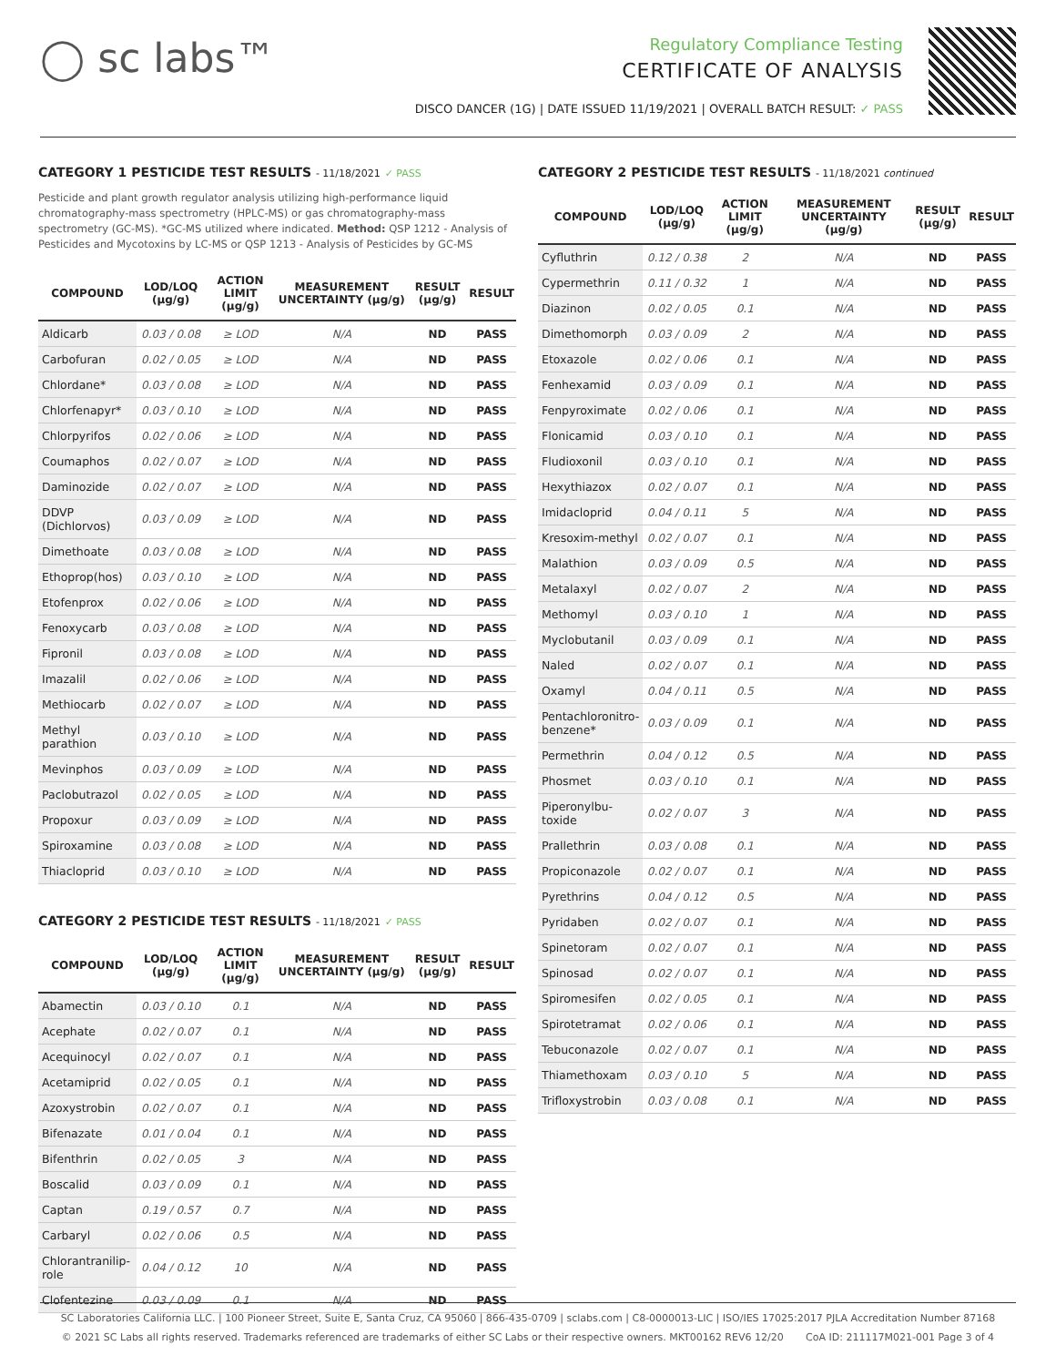◯ sc labs™
Regulatory Compliance Testing
CERTIFICATE OF ANALYSIS
DISCO DANCER (1G) | DATE ISSUED 11/19/2021 | OVERALL BATCH RESULT: ✓ PASS
CATEGORY 1 PESTICIDE TEST RESULTS - 11/18/2021 ✓ PASS
Pesticide and plant growth regulator analysis utilizing high-performance liquid chromatography-mass spectrometry (HPLC-MS) or gas chromatography-mass spectrometry (GC-MS). *GC-MS utilized where indicated. Method: QSP 1212 - Analysis of Pesticides and Mycotoxins by LC-MS or QSP 1213 - Analysis of Pesticides by GC-MS
| COMPOUND | LOD/LOQ (µg/g) | ACTION LIMIT (µg/g) | MEASUREMENT UNCERTAINTY (µg/g) | RESULT (µg/g) | RESULT |
| --- | --- | --- | --- | --- | --- |
| Aldicarb | 0.03 / 0.08 | ≥ LOD | N/A | ND | PASS |
| Carbofuran | 0.02 / 0.05 | ≥ LOD | N/A | ND | PASS |
| Chlordane* | 0.03 / 0.08 | ≥ LOD | N/A | ND | PASS |
| Chlorfenapyr* | 0.03 / 0.10 | ≥ LOD | N/A | ND | PASS |
| Chlorpyrifos | 0.02 / 0.06 | ≥ LOD | N/A | ND | PASS |
| Coumaphos | 0.02 / 0.07 | ≥ LOD | N/A | ND | PASS |
| Daminozide | 0.02 / 0.07 | ≥ LOD | N/A | ND | PASS |
| DDVP (Dichlorvos) | 0.03 / 0.09 | ≥ LOD | N/A | ND | PASS |
| Dimethoate | 0.03 / 0.08 | ≥ LOD | N/A | ND | PASS |
| Ethoprop(hos) | 0.03 / 0.10 | ≥ LOD | N/A | ND | PASS |
| Etofenprox | 0.02 / 0.06 | ≥ LOD | N/A | ND | PASS |
| Fenoxycarb | 0.03 / 0.08 | ≥ LOD | N/A | ND | PASS |
| Fipronil | 0.03 / 0.08 | ≥ LOD | N/A | ND | PASS |
| Imazalil | 0.02 / 0.06 | ≥ LOD | N/A | ND | PASS |
| Methiocarb | 0.02 / 0.07 | ≥ LOD | N/A | ND | PASS |
| Methyl parathion | 0.03 / 0.10 | ≥ LOD | N/A | ND | PASS |
| Mevinphos | 0.03 / 0.09 | ≥ LOD | N/A | ND | PASS |
| Paclobutrazol | 0.02 / 0.05 | ≥ LOD | N/A | ND | PASS |
| Propoxur | 0.03 / 0.09 | ≥ LOD | N/A | ND | PASS |
| Spiroxamine | 0.03 / 0.08 | ≥ LOD | N/A | ND | PASS |
| Thiacloprid | 0.03 / 0.10 | ≥ LOD | N/A | ND | PASS |
CATEGORY 2 PESTICIDE TEST RESULTS - 11/18/2021 ✓ PASS
| COMPOUND | LOD/LOQ (µg/g) | ACTION LIMIT (µg/g) | MEASUREMENT UNCERTAINTY (µg/g) | RESULT (µg/g) | RESULT |
| --- | --- | --- | --- | --- | --- |
| Abamectin | 0.03 / 0.10 | 0.1 | N/A | ND | PASS |
| Acephate | 0.02 / 0.07 | 0.1 | N/A | ND | PASS |
| Acequinocyl | 0.02 / 0.07 | 0.1 | N/A | ND | PASS |
| Acetamiprid | 0.02 / 0.05 | 0.1 | N/A | ND | PASS |
| Azoxystrobin | 0.02 / 0.07 | 0.1 | N/A | ND | PASS |
| Bifenazate | 0.01 / 0.04 | 0.1 | N/A | ND | PASS |
| Bifenthrin | 0.02 / 0.05 | 3 | N/A | ND | PASS |
| Boscalid | 0.03 / 0.09 | 0.1 | N/A | ND | PASS |
| Captan | 0.19 / 0.57 | 0.7 | N/A | ND | PASS |
| Carbaryl | 0.02 / 0.06 | 0.5 | N/A | ND | PASS |
| Chlorantranilip-role | 0.04 / 0.12 | 10 | N/A | ND | PASS |
| Clofentezine | 0.03 / 0.09 | 0.1 | N/A | ND | PASS |
CATEGORY 2 PESTICIDE TEST RESULTS - 11/18/2021 continued
| COMPOUND | LOD/LOQ (µg/g) | ACTION LIMIT (µg/g) | MEASUREMENT UNCERTAINTY (µg/g) | RESULT (µg/g) | RESULT |
| --- | --- | --- | --- | --- | --- |
| Cyfluthrin | 0.12 / 0.38 | 2 | N/A | ND | PASS |
| Cypermethrin | 0.11 / 0.32 | 1 | N/A | ND | PASS |
| Diazinon | 0.02 / 0.05 | 0.1 | N/A | ND | PASS |
| Dimethomorph | 0.03 / 0.09 | 2 | N/A | ND | PASS |
| Etoxazole | 0.02 / 0.06 | 0.1 | N/A | ND | PASS |
| Fenhexamid | 0.03 / 0.09 | 0.1 | N/A | ND | PASS |
| Fenpyroximate | 0.02 / 0.06 | 0.1 | N/A | ND | PASS |
| Flonicamid | 0.03 / 0.10 | 0.1 | N/A | ND | PASS |
| Fludioxonil | 0.03 / 0.10 | 0.1 | N/A | ND | PASS |
| Hexythiazox | 0.02 / 0.07 | 0.1 | N/A | ND | PASS |
| Imidacloprid | 0.04 / 0.11 | 5 | N/A | ND | PASS |
| Kresoxim-methyl | 0.02 / 0.07 | 0.1 | N/A | ND | PASS |
| Malathion | 0.03 / 0.09 | 0.5 | N/A | ND | PASS |
| Metalaxyl | 0.02 / 0.07 | 2 | N/A | ND | PASS |
| Methomyl | 0.03 / 0.10 | 1 | N/A | ND | PASS |
| Myclobutanil | 0.03 / 0.09 | 0.1 | N/A | ND | PASS |
| Naled | 0.02 / 0.07 | 0.1 | N/A | ND | PASS |
| Oxamyl | 0.04 / 0.11 | 0.5 | N/A | ND | PASS |
| Pentachloronitro-benzene* | 0.03 / 0.09 | 0.1 | N/A | ND | PASS |
| Permethrin | 0.04 / 0.12 | 0.5 | N/A | ND | PASS |
| Phosmet | 0.03 / 0.10 | 0.1 | N/A | ND | PASS |
| Piperonylbu-toxide | 0.02 / 0.07 | 3 | N/A | ND | PASS |
| Prallethrin | 0.03 / 0.08 | 0.1 | N/A | ND | PASS |
| Propiconazole | 0.02 / 0.07 | 0.1 | N/A | ND | PASS |
| Pyrethrins | 0.04 / 0.12 | 0.5 | N/A | ND | PASS |
| Pyridaben | 0.02 / 0.07 | 0.1 | N/A | ND | PASS |
| Spinetoram | 0.02 / 0.07 | 0.1 | N/A | ND | PASS |
| Spinosad | 0.02 / 0.07 | 0.1 | N/A | ND | PASS |
| Spiromesifen | 0.02 / 0.05 | 0.1 | N/A | ND | PASS |
| Spirotetramat | 0.02 / 0.06 | 0.1 | N/A | ND | PASS |
| Tebuconazole | 0.02 / 0.07 | 0.1 | N/A | ND | PASS |
| Thiamethoxam | 0.03 / 0.10 | 5 | N/A | ND | PASS |
| Trifloxystrobin | 0.03 / 0.08 | 0.1 | N/A | ND | PASS |
SC Laboratories California LLC. | 100 Pioneer Street, Suite E, Santa Cruz, CA 95060 | 866-435-0709 | sclabs.com | C8-0000013-LIC | ISO/IES 17025:2017 PJLA Accreditation Number 87168
© 2021 SC Labs all rights reserved. Trademarks referenced are trademarks of either SC Labs or their respective owners. MKT00162 REV6 12/20 CoA ID: 211117M021-001 Page 3 of 4